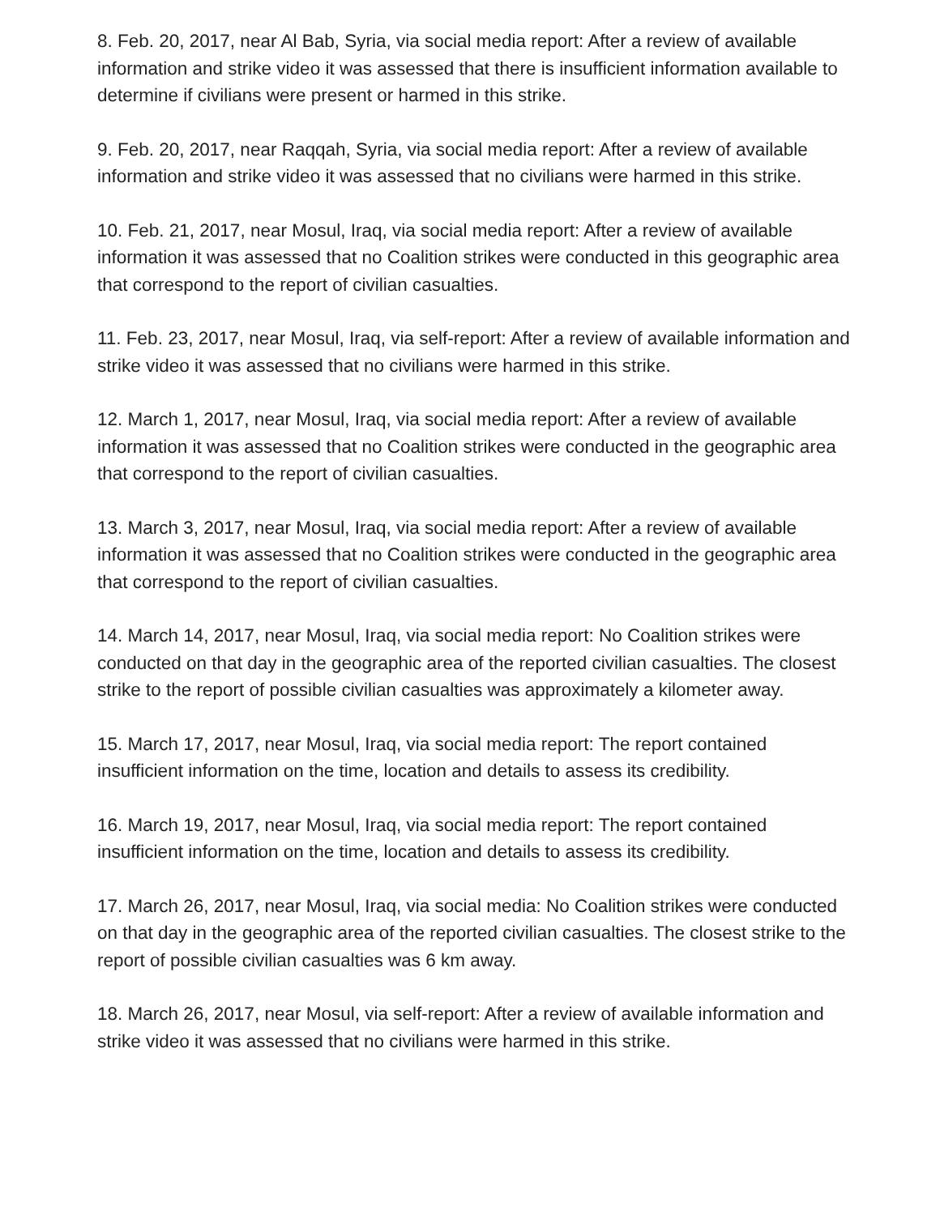8. Feb. 20, 2017, near Al Bab, Syria, via social media report: After a review of available information and strike video it was assessed that there is insufficient information available to determine if civilians were present or harmed in this strike.
9. Feb. 20, 2017, near Raqqah, Syria, via social media report: After a review of available information and strike video it was assessed that no civilians were harmed in this strike.
10. Feb. 21, 2017, near Mosul, Iraq, via social media report: After a review of available information it was assessed that no Coalition strikes were conducted in this geographic area that correspond to the report of civilian casualties.
11. Feb. 23, 2017, near Mosul, Iraq, via self-report: After a review of available information and strike video it was assessed that no civilians were harmed in this strike.
12. March 1, 2017, near Mosul, Iraq, via social media report: After a review of available information it was assessed that no Coalition strikes were conducted in the geographic area that correspond to the report of civilian casualties.
13. March 3, 2017, near Mosul, Iraq, via social media report: After a review of available information it was assessed that no Coalition strikes were conducted in the geographic area that correspond to the report of civilian casualties.
14. March 14, 2017, near Mosul, Iraq, via social media report: No Coalition strikes were conducted on that day in the geographic area of the reported civilian casualties. The closest strike to the report of possible civilian casualties was approximately a kilometer away.
15. March 17, 2017, near Mosul, Iraq, via social media report: The report contained insufficient information on the time, location and details to assess its credibility.
16. March 19, 2017, near Mosul, Iraq, via social media report: The report contained insufficient information on the time, location and details to assess its credibility.
17. March 26, 2017, near Mosul, Iraq, via social media: No Coalition strikes were conducted on that day in the geographic area of the reported civilian casualties. The closest strike to the report of possible civilian casualties was 6 km away.
18. March 26, 2017, near Mosul, via self-report: After a review of available information and strike video it was assessed that no civilians were harmed in this strike.